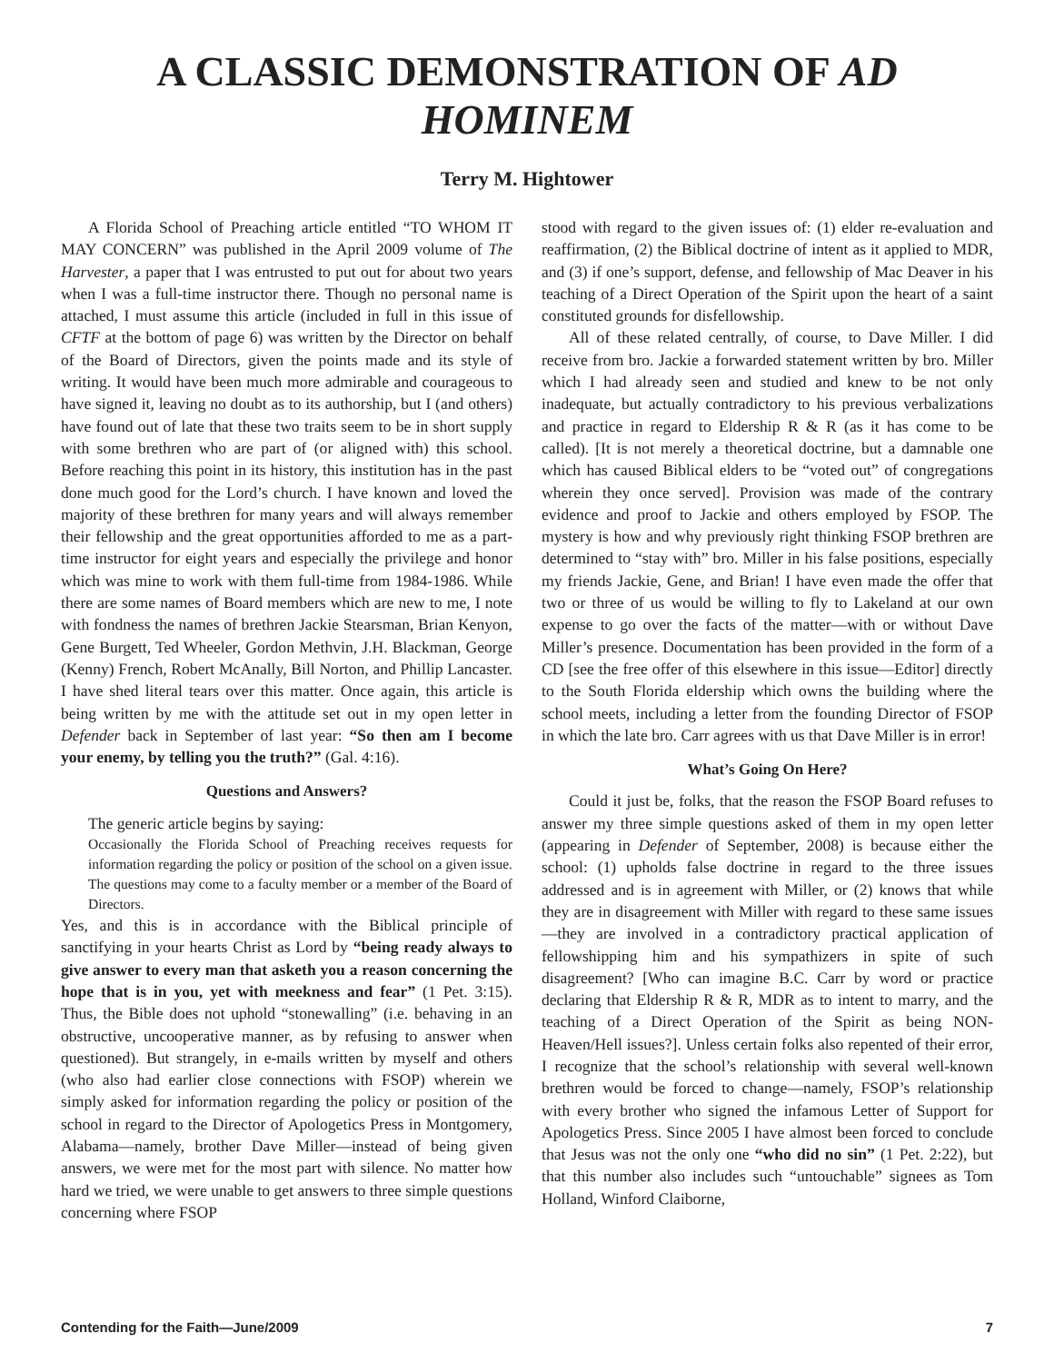A CLASSIC DEMONSTRATION OF AD HOMINEM
Terry M. Hightower
A Florida School of Preaching article entitled “TO WHOM IT MAY CONCERN” was published in the April 2009 volume of The Harvester, a paper that I was entrusted to put out for about two years when I was a full-time instructor there. Though no personal name is attached, I must assume this article (included in full in this issue of CFTF at the bottom of page 6) was written by the Director on behalf of the Board of Directors, given the points made and its style of writing. It would have been much more admirable and courageous to have signed it, leaving no doubt as to its authorship, but I (and others) have found out of late that these two traits seem to be in short supply with some brethren who are part of (or aligned with) this school. Before reaching this point in its history, this institution has in the past done much good for the Lord’s church. I have known and loved the majority of these brethren for many years and will always remember their fellowship and the great opportunities afforded to me as a part-time instructor for eight years and especially the privilege and honor which was mine to work with them full-time from 1984-1986. While there are some names of Board members which are new to me, I note with fondness the names of brethren Jackie Stearsman, Brian Kenyon, Gene Burgett, Ted Wheeler, Gordon Methvin, J.H. Blackman, George (Kenny) French, Robert McAnally, Bill Norton, and Phillip Lancaster. I have shed literal tears over this matter. Once again, this article is being written by me with the attitude set out in my open letter in Defender back in September of last year: “So then am I become your enemy, by telling you the truth?” (Gal. 4:16).
Questions and Answers?
The generic article begins by saying:
Occasionally the Florida School of Preaching receives requests for information regarding the policy or position of the school on a given issue. The questions may come to a faculty member or a member of the Board of Directors.
Yes, and this is in accordance with the Biblical principle of sanctifying in your hearts Christ as Lord by “being ready always to give answer to every man that asketh you a reason concerning the hope that is in you, yet with meekness and fear” (1 Pet. 3:15). Thus, the Bible does not uphold “stonewalling” (i.e. behaving in an obstructive, uncooperative manner, as by refusing to answer when questioned). But strangely, in e-mails written by myself and others (who also had earlier close connections with FSOP) wherein we simply asked for information regarding the policy or position of the school in regard to the Director of Apologetics Press in Montgomery, Alabama—namely, brother Dave Miller—instead of being given answers, we were met for the most part with silence. No matter how hard we tried, we were unable to get answers to three simple questions concerning where FSOP
stood with regard to the given issues of: (1) elder re-evaluation and reaffirmation, (2) the Biblical doctrine of intent as it applied to MDR, and (3) if one’s support, defense, and fellowship of Mac Deaver in his teaching of a Direct Operation of the Spirit upon the heart of a saint constituted grounds for disfellowship.
All of these related centrally, of course, to Dave Miller. I did receive from bro. Jackie a forwarded statement written by bro. Miller which I had already seen and studied and knew to be not only inadequate, but actually contradictory to his previous verbalizations and practice in regard to Eldership R & R (as it has come to be called). [It is not merely a theoretical doctrine, but a damnable one which has caused Biblical elders to be “voted out” of congregations wherein they once served]. Provision was made of the contrary evidence and proof to Jackie and others employed by FSOP. The mystery is how and why previously right thinking FSOP brethren are determined to “stay with” bro. Miller in his false positions, especially my friends Jackie, Gene, and Brian! I have even made the offer that two or three of us would be willing to fly to Lakeland at our own expense to go over the facts of the matter—with or without Dave Miller’s presence. Documentation has been provided in the form of a CD [see the free offer of this elsewhere in this issue—Editor] directly to the South Florida eldership which owns the building where the school meets, including a letter from the founding Director of FSOP in which the late bro. Carr agrees with us that Dave Miller is in error!
What’s Going On Here?
Could it just be, folks, that the reason the FSOP Board refuses to answer my three simple questions asked of them in my open letter (appearing in Defender of September, 2008) is because either the school: (1) upholds false doctrine in regard to the three issues addressed and is in agreement with Miller, or (2) knows that while they are in disagreement with Miller with regard to these same issues—they are involved in a contradictory practical application of fellowshipping him and his sympathizers in spite of such disagreement? [Who can imagine B.C. Carr by word or practice declaring that Eldership R & R, MDR as to intent to marry, and the teaching of a Direct Operation of the Spirit as being NON-Heaven/Hell issues?]. Unless certain folks also repented of their error, I recognize that the school’s relationship with several well-known brethren would be forced to change—namely, FSOP’s relationship with every brother who signed the infamous Letter of Support for Apologetics Press. Since 2005 I have almost been forced to conclude that Jesus was not the only one “who did no sin” (1 Pet. 2:22), but that this number also includes such “untouchable” signees as Tom Holland, Winford Claiborne,
Contending for the Faith—June/2009 7